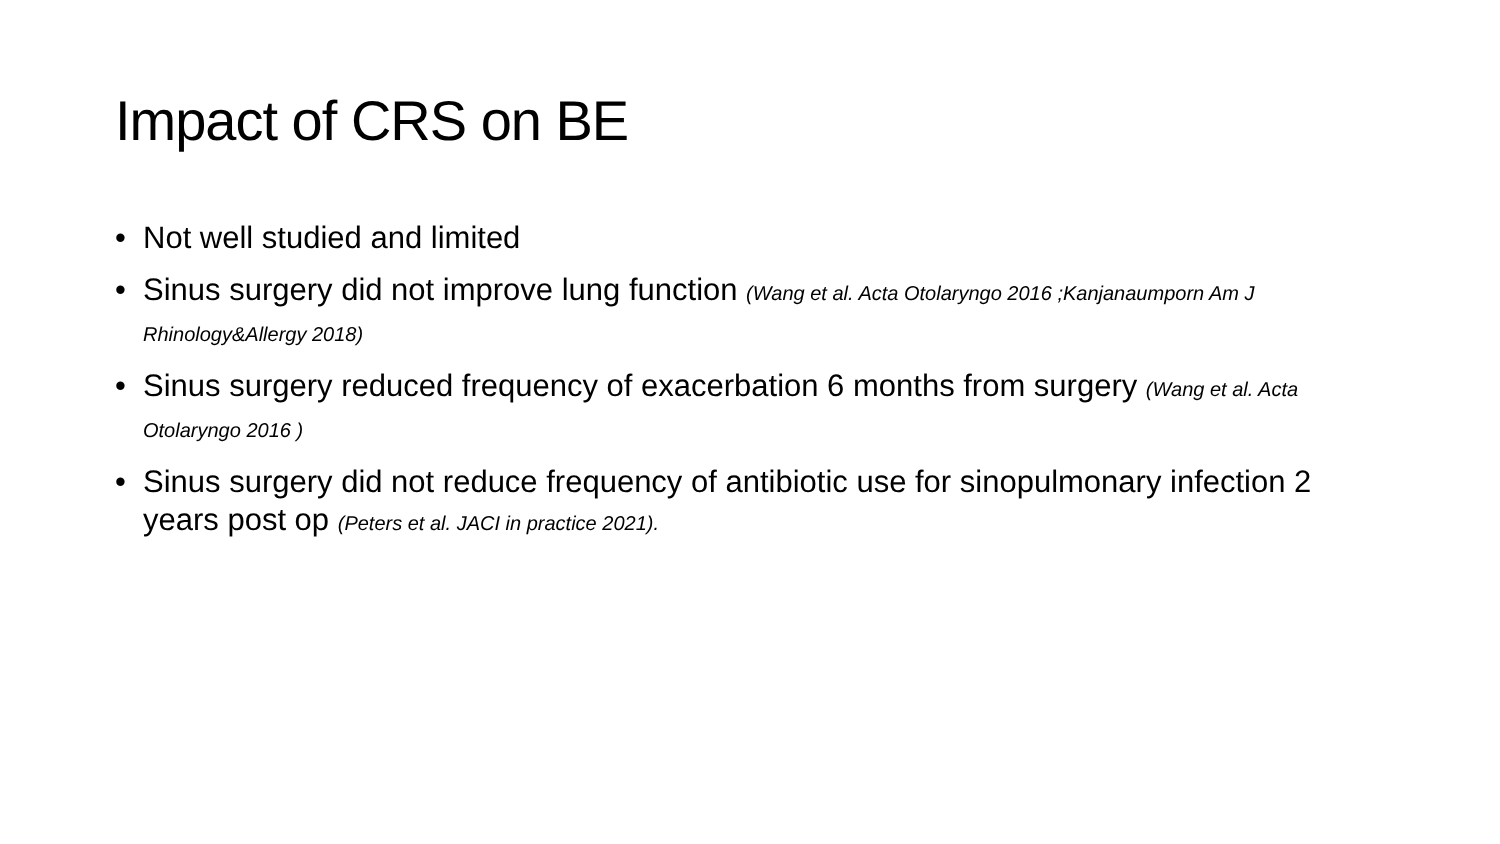Impact of CRS on BE
• Not well studied and limited
• Sinus surgery did not improve lung function (Wang et al. Acta Otolaryngo 2016 ;Kanjanaumporn Am J Rhinology&Allergy 2018)
• Sinus surgery reduced frequency of exacerbation 6 months from surgery (Wang et al. Acta Otolaryngo 2016 )
• Sinus surgery did not reduce frequency of antibiotic use for sinopulmonary infection 2 years post op (Peters et al. JACI in practice 2021).